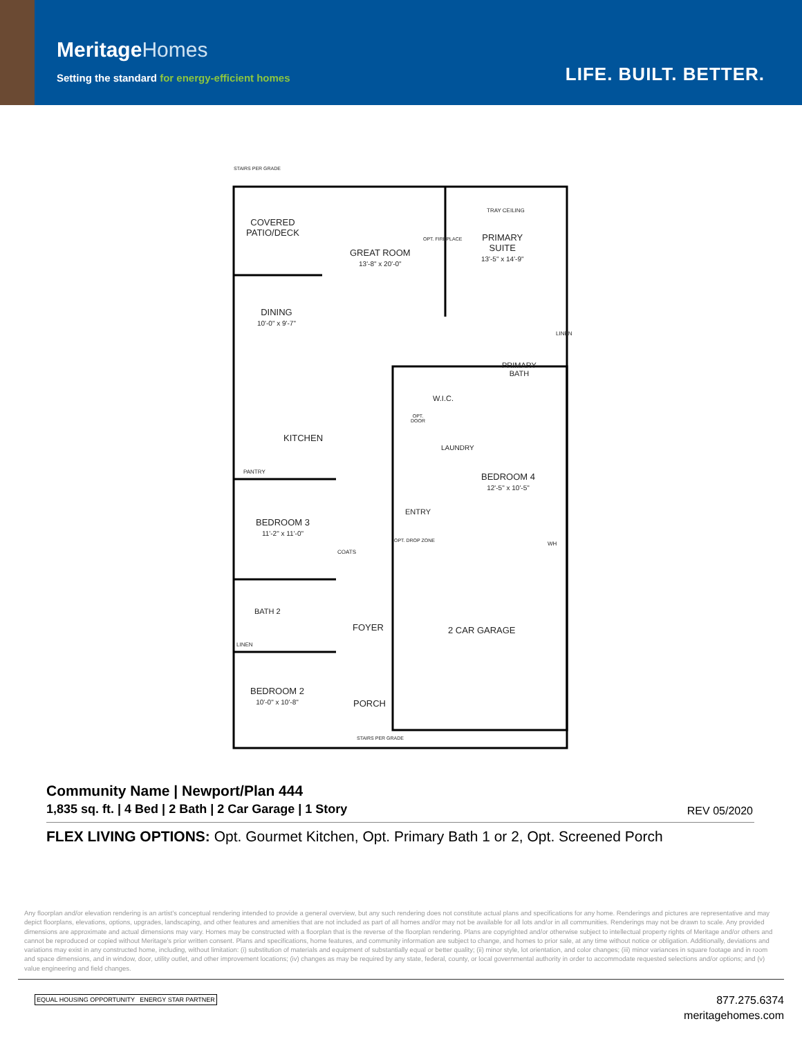MeritageHomes
Setting the standard for energy-efficient homes
LIFE. BUILT. BETTER.
STAIRS PER GRADE
COVERED
PATIO/DECK
GREAT ROOM
13'-8" x 20'-0"
OPT. FIREPLACE
TRAY CEILING
PRIMARY
SUITE
13'-5" x 14'-9"
LINEN
DINING
10'-0" x 9'-7"
PRIMARY
BATH
W.I.C.
OPT.
DOOR
KITCHEN
PANTRY
LAUNDRY
BEDROOM 4
12'-5" x 10'-5"
ENTRY
OPT. DROP ZONE WH
BEDROOM 3
11'-2" x 11'-0"
COATS
BATH 2
LINEN
FOYER 2 CAR GARAGE
BEDROOM 2
10'-0" x 10'-8"
PORCH
STAIRS PER GRADE
Community Name | Newport/Plan 444
1,835 sq. ft. | 4 Bed | 2 Bath | 2 Car Garage | 1 Story
REV 05/2020
FLEX LIVING OPTIONS: Opt. Gourmet Kitchen, Opt. Primary Bath 1 or 2, Opt. Screened Porch
Any floorplan and/or elevation rendering is an artist's conceptual rendering intended to provide a general overview, but any such rendering does not constitute actual plans and specifications for any home. Renderings and pictures are representative and may depict floorplans, elevations, options, upgrades, landscaping, and other features and amenities that are not included as part of all homes and/or may not be available for all lots and/or in all communities. Renderings may not be drawn to scale. Any provided dimensions are approximate and actual dimensions may vary. Homes may be constructed with a floorplan that is the reverse of the floorplan rendering. Plans are copyrighted and/or otherwise subject to intellectual property rights of Meritage and/or others and cannot be reproduced or copied without Meritage's prior written consent. Plans and specifications, home features, and community information are subject to change, and homes to prior sale, at any time without notice or obligation. Additionally, deviations and variations may exist in any constructed home, including, without limitation: (i) substitution of materials and equipment of substantially equal or better quality; (ii) minor style, lot orientation, and color changes; (iii) minor variances in square footage and in room and space dimensions, and in window, door, utility outlet, and other improvement locations; (iv) changes as may be required by any state, federal, county, or local governmental authority in order to accommodate requested selections and/or options; and (v) value engineering and field changes.
EQUAL HOUSING OPPORTUNITY ENERGY STAR PARTNER
877.275.6374
meritagehomes.com